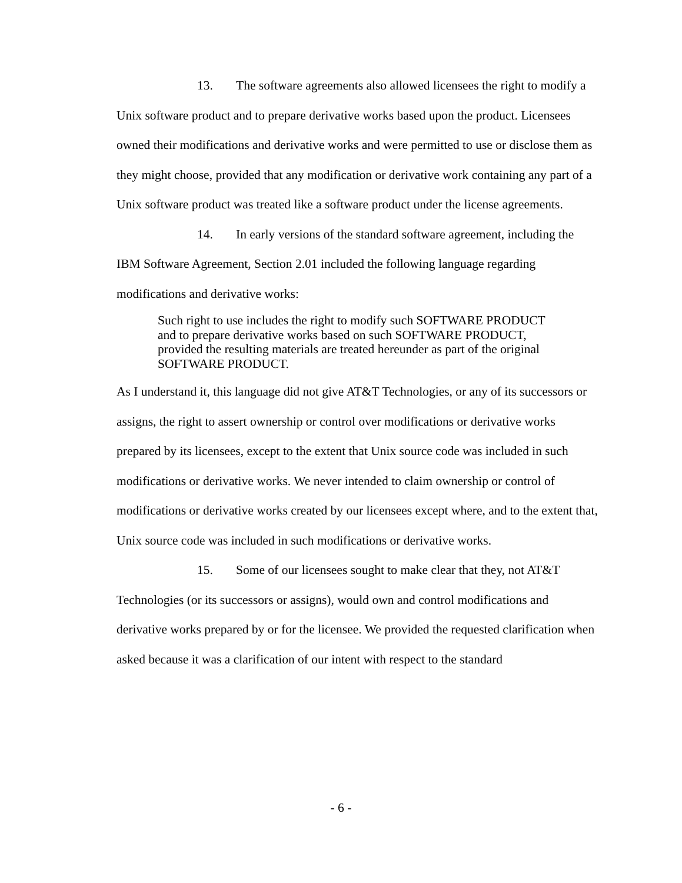13. The software agreements also allowed licensees the right to modify a Unix software product and to prepare derivative works based upon the product. Licensees owned their modifications and derivative works and were permitted to use or disclose them as they might choose, provided that any modification or derivative work containing any part of a Unix software product was treated like a software product under the license agreements.
14. In early versions of the standard software agreement, including the IBM Software Agreement, Section 2.01 included the following language regarding modifications and derivative works:
Such right to use includes the right to modify such SOFTWARE PRODUCT and to prepare derivative works based on such SOFTWARE PRODUCT, provided the resulting materials are treated hereunder as part of the original SOFTWARE PRODUCT.
As I understand it, this language did not give AT&T Technologies, or any of its successors or assigns, the right to assert ownership or control over modifications or derivative works prepared by its licensees, except to the extent that Unix source code was included in such modifications or derivative works. We never intended to claim ownership or control of modifications or derivative works created by our licensees except where, and to the extent that, Unix source code was included in such modifications or derivative works.
15. Some of our licensees sought to make clear that they, not AT&T Technologies (or its successors or assigns), would own and control modifications and derivative works prepared by or for the licensee. We provided the requested clarification when asked because it was a clarification of our intent with respect to the standard
- 6 -